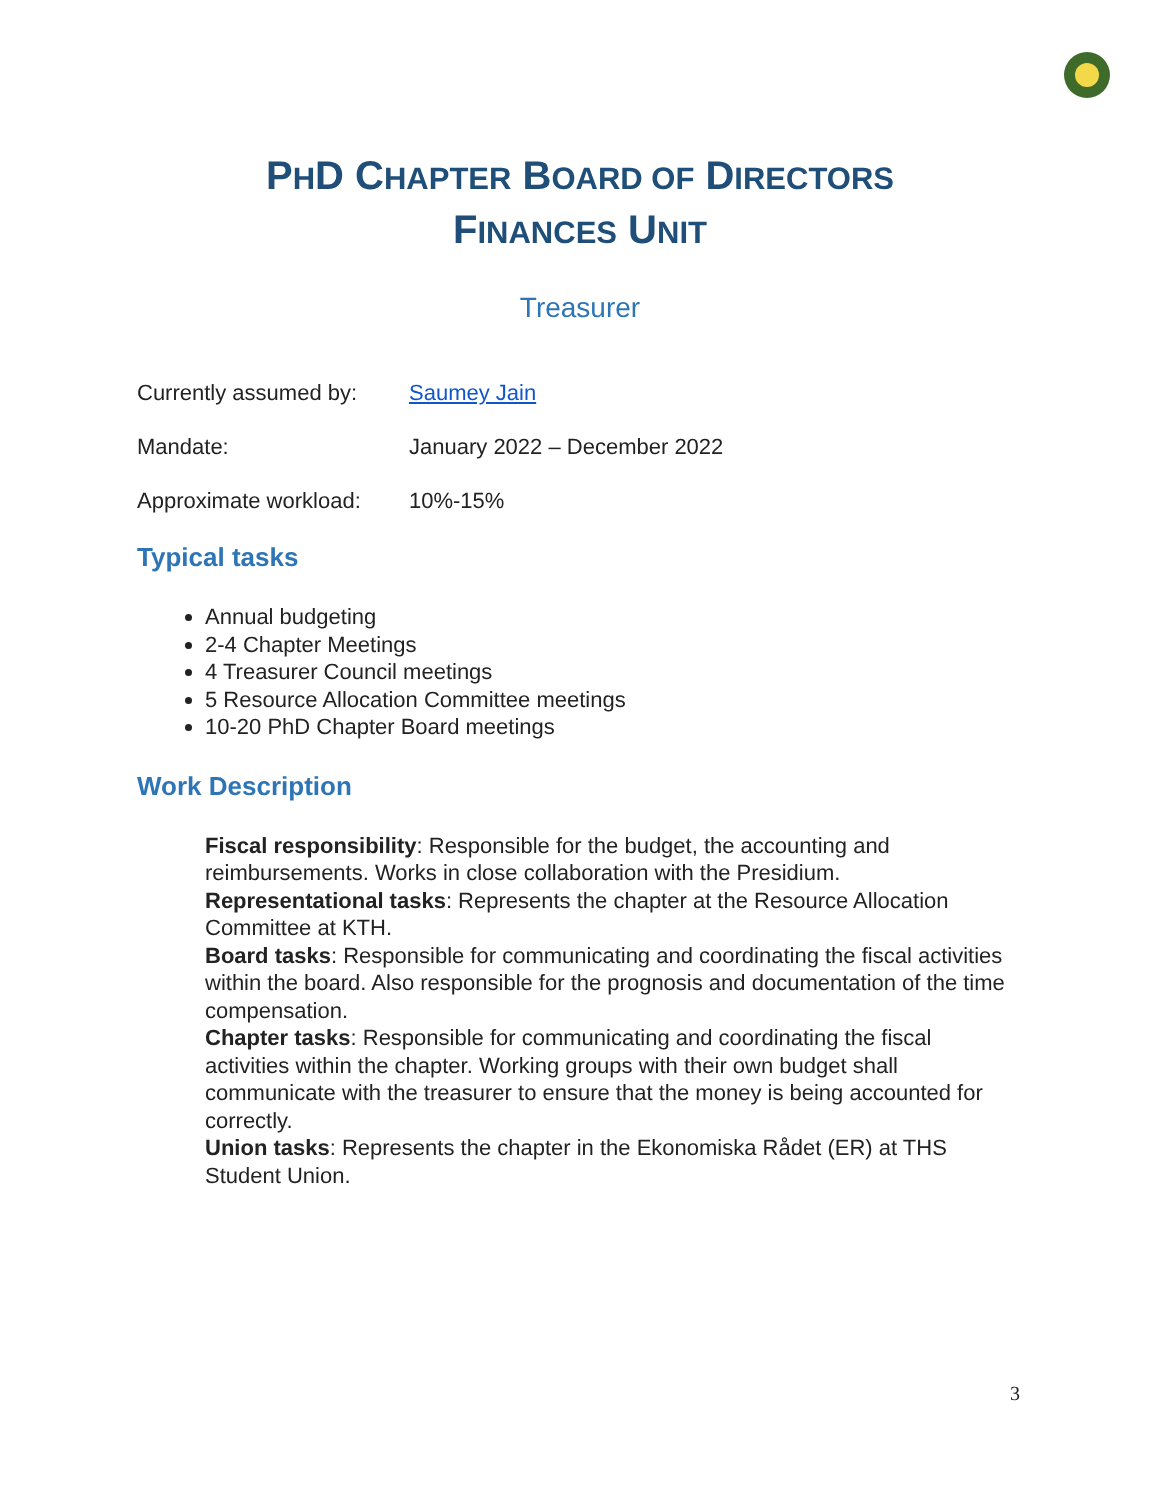PHD CHAPTER BOARD OF DIRECTORS
FINANCES UNIT
Treasurer
Currently assumed by: Saumey Jain
Mandate: January 2022 – December 2022
Approximate workload: 10%-15%
Typical tasks
Annual budgeting
2-4 Chapter Meetings
4 Treasurer Council meetings
5 Resource Allocation Committee meetings
10-20 PhD Chapter Board meetings
Work Description
Fiscal responsibility: Responsible for the budget, the accounting and reimbursements. Works in close collaboration with the Presidium.
Representational tasks: Represents the chapter at the Resource Allocation Committee at KTH.
Board tasks: Responsible for communicating and coordinating the fiscal activities within the board. Also responsible for the prognosis and documentation of the time compensation.
Chapter tasks: Responsible for communicating and coordinating the fiscal activities within the chapter. Working groups with their own budget shall communicate with the treasurer to ensure that the money is being accounted for correctly.
Union tasks: Represents the chapter in the Ekonomiska Rådet (ER) at THS Student Union.
3